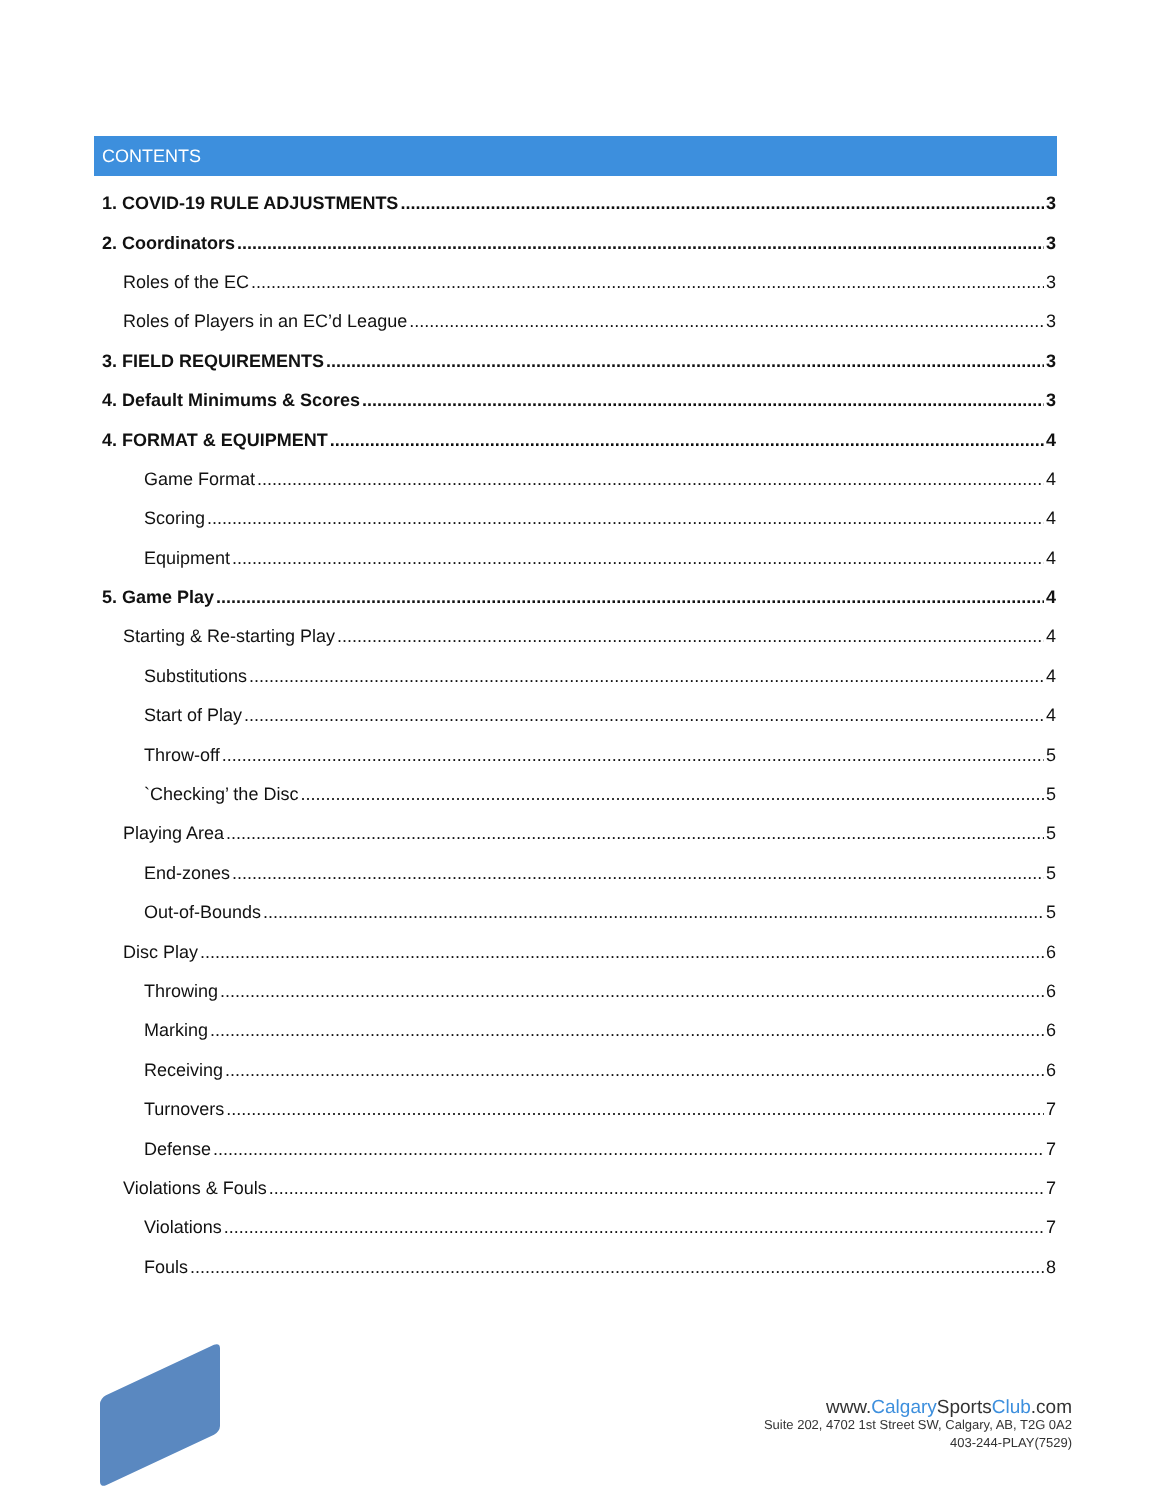CONTENTS
1. COVID-19 RULE ADJUSTMENTS 3
2. Coordinators 3
Roles of the EC 3
Roles of Players in an EC’d League 3
3. FIELD REQUIREMENTS 3
4. Default Minimums & Scores 3
4. FORMAT & EQUIPMENT 4
Game Format 4
Scoring 4
Equipment 4
5. Game Play 4
Starting & Re-starting Play 4
Substitutions 4
Start of Play 4
Throw-off 5
`Checking’ the Disc 5
Playing Area 5
End-zones 5
Out-of-Bounds 5
Disc Play 6
Throwing 6
Marking 6
Receiving 6
Turnovers 7
Defense 7
Violations & Fouls 7
Violations 7
Fouls 8
www.Calgary SportsClub.com
Suite 202, 4702 1st Street SW, Calgary, AB, T2G 0A2
403-244-PLAY(7529)